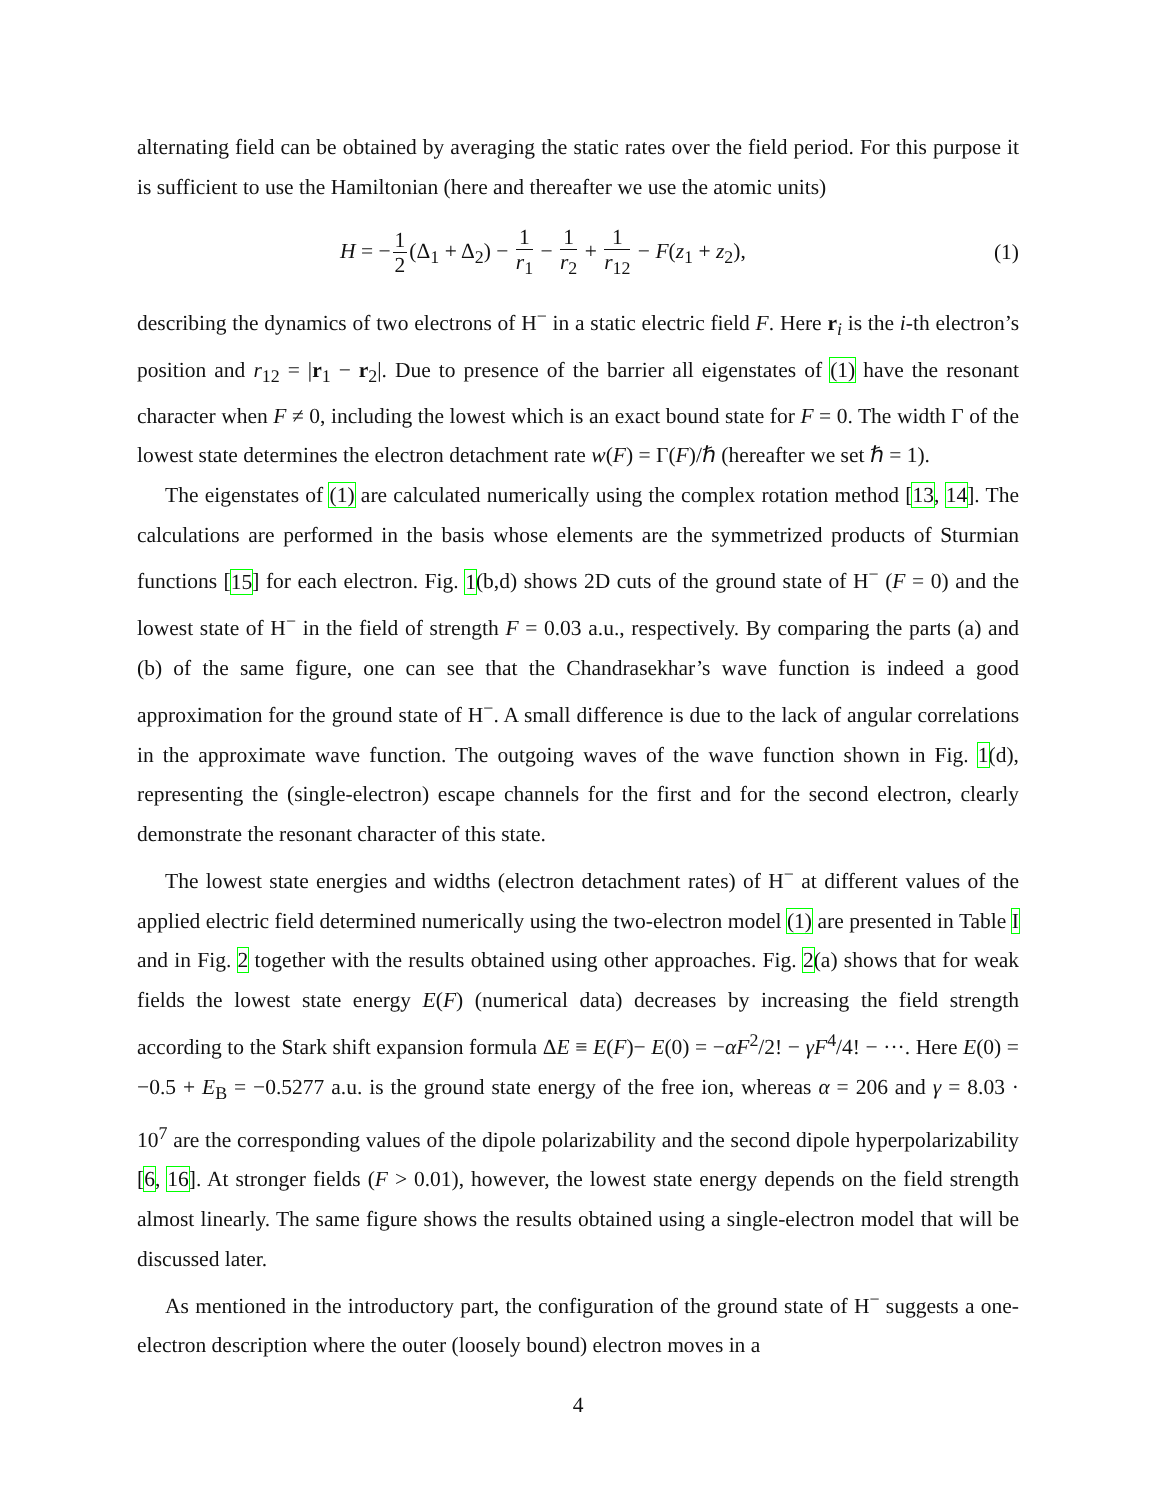alternating field can be obtained by averaging the static rates over the field period. For this purpose it is sufficient to use the Hamiltonian (here and thereafter we use the atomic units)
H = −1 2(Δ<sub>1</sub> + Δ<sub>2</sub>) − 1 r<sub>1</sub> − 1 r<sub>2</sub> + 1 r<sub>12</sub> − F(z<sub>1</sub> + z<sub>2</sub>), (1)
describing the dynamics of two electrons of H<sup>−</sup> in a static electric field F. Here r<sub>i</sub> is the i-th electron’s position and r<sub>12</sub> = |r<sub>1</sub> − r<sub>2</sub>|. Due to presence of the barrier all eigenstates of (1) have the resonant character when F ≠ 0, including the lowest which is an exact bound state for F = 0. The width Γ of the lowest state determines the electron detachment rate w(F) = Γ(F)/ℏ (hereafter we set ℏ = 1).
The eigenstates of (1) are calculated numerically using the complex rotation method [13, 14]. The calculations are performed in the basis whose elements are the symmetrized products of Sturmian functions [15] for each electron. Fig. 1(b,d) shows 2D cuts of the ground state of H<sup>−</sup> (F = 0) and the lowest state of H<sup>−</sup> in the field of strength F = 0.03 a.u., respectively. By comparing the parts (a) and (b) of the same figure, one can see that the Chandrasekhar’s wave function is indeed a good approximation for the ground state of H<sup>−</sup>. A small difference is due to the lack of angular correlations in the approximate wave function. The outgoing waves of the wave function shown in Fig. 1(d), representing the (single-electron) escape channels for the first and for the second electron, clearly demonstrate the resonant character of this state.
The lowest state energies and widths (electron detachment rates) of H<sup>−</sup> at different values of the applied electric field determined numerically using the two-electron model (1) are presented in Table I and in Fig. 2 together with the results obtained using other approaches. Fig. 2(a) shows that for weak fields the lowest state energy E(F) (numerical data) decreases by increasing the field strength according to the Stark shift expansion formula ΔE ≡ E(F)− E(0) = −αF<sup>2</sup>/2! − γF<sup>4</sup>/4! − ···. Here E(0) = −0.5 + E<sub>B</sub> = −0.5277 a.u. is the ground state energy of the free ion, whereas α = 206 and γ = 8.03 · 10<sup>7</sup> are the corresponding values of the dipole polarizability and the second dipole hyperpolarizability [6, 16]. At stronger fields (F > 0.01), however, the lowest state energy depends on the field strength almost linearly. The same figure shows the results obtained using a single-electron model that will be discussed later.
As mentioned in the introductory part, the configuration of the ground state of H<sup>−</sup> suggests a one-electron description where the outer (loosely bound) electron moves in a
4